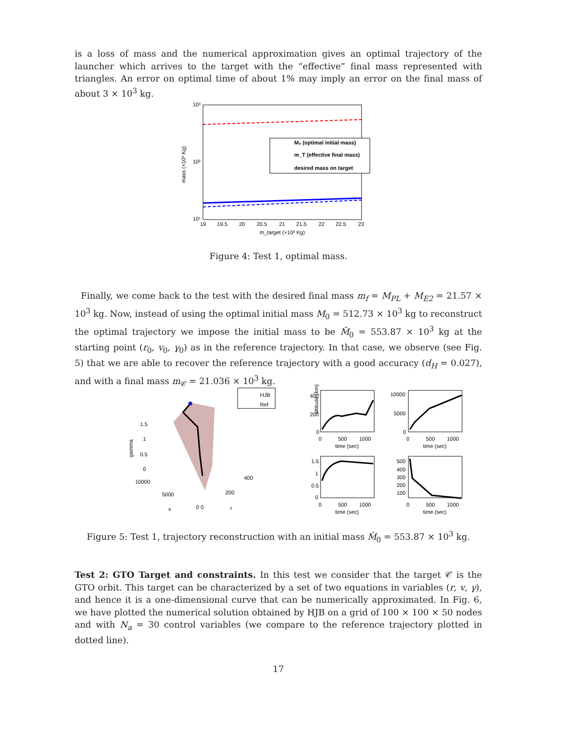is a loss of mass and the numerical approximation gives an optimal trajectory of the launcher which arrives to the target with the “effective” final mass represented with triangles. An error on optimal time of about 1% may imply an error on the final mass of about 3 × 10<sup>3</sup> kg.
10³
10²
10¹
mass (×10³ Kg)
M₀ (optimal initial mass)
m_T (effective final mass)
desired mass on target
19
19.5
20
20.5
21
21.5
22
22.5
23
m_target (×10³ Kg)
Figure 4: Test 1, optimal mass.
Finally, we come back to the test with the desired final mass m<sub>f</sub> = M<sub>PL</sub> + M<sub>E2</sub> = 21.57 × 10<sup>3</sup> kg. Now, instead of using the optimal initial mass M<sub>0</sub> = 512.73 × 10<sup>3</sup> kg to reconstruct the optimal trajectory we impose the initial mass to be M̂<sub>0</sub> = 553.87 × 10<sup>3</sup> kg at the starting point (r<sub>0</sub>, v<sub>0</sub>, γ<sub>0</sub>) as in the reference trajectory. In that case, we observe (see Fig. 5) that we are able to recover the reference trajectory with a good accuracy (d<sub>H</sub> = 0.027), and with a final mass m<sub>𝒞</sub> = 21.036 × 10<sup>3</sup> kg.
gamma
1.5
1
0.5
0
10000
5000
v
0 0
200
400
r
HJB
Ref
altitude (km)
400
200
0
0
500
1000
time (sec)
10000
5000
0
0
500
1000
time (sec)
1.5
1
0.5
0
0
500
1000
time (sec)
500
400
300
200
100
0
500
1000
time (sec)
Figure 5: Test 1, trajectory reconstruction with an initial mass M̂<sub>0</sub> = 553.87 × 10<sup>3</sup> kg.
Test 2: GTO Target and constraints. In this test we consider that the target 𝒞 is the GTO orbit. This target can be characterized by a set of two equations in variables (r, v, γ), and hence it is a one-dimensional curve that can be numerically approximated. In Fig. 6, we have plotted the numerical solution obtained by HJB on a grid of 100 × 100 × 50 nodes and with N<sub>a</sub> = 30 control variables (we compare to the reference trajectory plotted in dotted line).
17